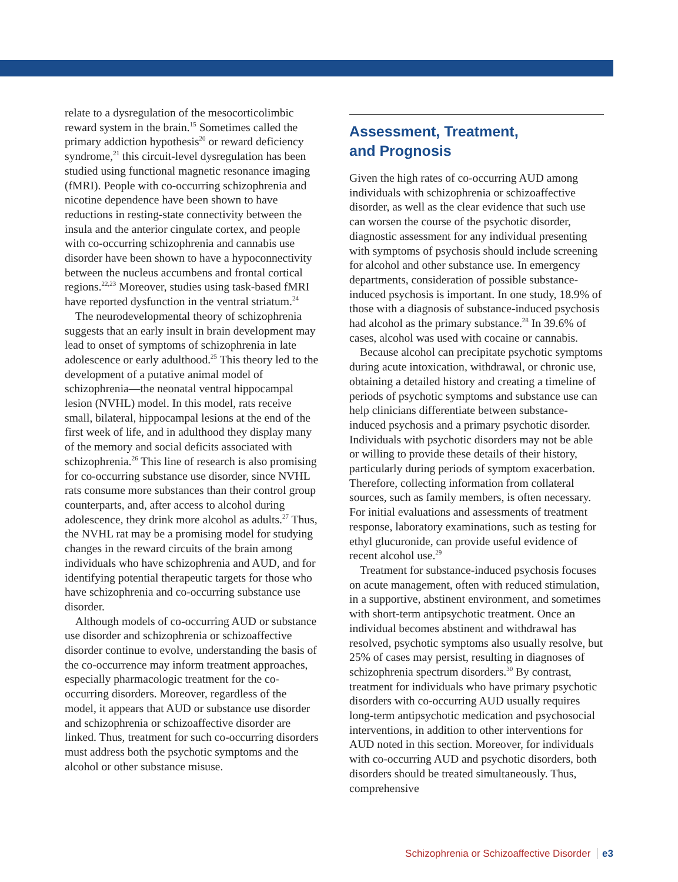relate to a dysregulation of the mesocorticolimbic reward system in the brain.<sup>15</sup> Sometimes called the primary addiction hypothesis<sup>20</sup> or reward deficiency syndrome,<sup>21</sup> this circuit-level dysregulation has been studied using functional magnetic resonance imaging (fMRI). People with co-occurring schizophrenia and nicotine dependence have been shown to have reductions in resting-state connectivity between the insula and the anterior cingulate cortex, and people with co-occurring schizophrenia and cannabis use disorder have been shown to have a hypoconnectivity between the nucleus accumbens and frontal cortical regions.<sup>22,23</sup> Moreover, studies using task-based fMRI have reported dysfunction in the ventral striatum.<sup>24</sup>
The neurodevelopmental theory of schizophrenia suggests that an early insult in brain development may lead to onset of symptoms of schizophrenia in late adolescence or early adulthood.<sup>25</sup> This theory led to the development of a putative animal model of schizophrenia—the neonatal ventral hippocampal lesion (NVHL) model. In this model, rats receive small, bilateral, hippocampal lesions at the end of the first week of life, and in adulthood they display many of the memory and social deficits associated with schizophrenia.<sup>26</sup> This line of research is also promising for co-occurring substance use disorder, since NVHL rats consume more substances than their control group counterparts, and, after access to alcohol during adolescence, they drink more alcohol as adults.<sup>27</sup> Thus, the NVHL rat may be a promising model for studying changes in the reward circuits of the brain among individuals who have schizophrenia and AUD, and for identifying potential therapeutic targets for those who have schizophrenia and co-occurring substance use disorder.
Although models of co-occurring AUD or substance use disorder and schizophrenia or schizoaffective disorder continue to evolve, understanding the basis of the co-occurrence may inform treatment approaches, especially pharmacologic treatment for the co-occurring disorders. Moreover, regardless of the model, it appears that AUD or substance use disorder and schizophrenia or schizoaffective disorder are linked. Thus, treatment for such co-occurring disorders must address both the psychotic symptoms and the alcohol or other substance misuse.
Assessment, Treatment,
and Prognosis
Given the high rates of co-occurring AUD among individuals with schizophrenia or schizoaffective disorder, as well as the clear evidence that such use can worsen the course of the psychotic disorder, diagnostic assessment for any individual presenting with symptoms of psychosis should include screening for alcohol and other substance use. In emergency departments, consideration of possible substance-induced psychosis is important. In one study, 18.9% of those with a diagnosis of substance-induced psychosis had alcohol as the primary substance.<sup>28</sup> In 39.6% of cases, alcohol was used with cocaine or cannabis.
Because alcohol can precipitate psychotic symptoms during acute intoxication, withdrawal, or chronic use, obtaining a detailed history and creating a timeline of periods of psychotic symptoms and substance use can help clinicians differentiate between substance-induced psychosis and a primary psychotic disorder. Individuals with psychotic disorders may not be able or willing to provide these details of their history, particularly during periods of symptom exacerbation. Therefore, collecting information from collateral sources, such as family members, is often necessary. For initial evaluations and assessments of treatment response, laboratory examinations, such as testing for ethyl glucuronide, can provide useful evidence of recent alcohol use.<sup>29</sup>
Treatment for substance-induced psychosis focuses on acute management, often with reduced stimulation, in a supportive, abstinent environment, and sometimes with short-term antipsychotic treatment. Once an individual becomes abstinent and withdrawal has resolved, psychotic symptoms also usually resolve, but 25% of cases may persist, resulting in diagnoses of schizophrenia spectrum disorders.<sup>30</sup> By contrast, treatment for individuals who have primary psychotic disorders with co-occurring AUD usually requires long-term antipsychotic medication and psychosocial interventions, in addition to other interventions for AUD noted in this section. Moreover, for individuals with co-occurring AUD and psychotic disorders, both disorders should be treated simultaneously. Thus, comprehensive
Schizophrenia or Schizoaffective Disorder e3